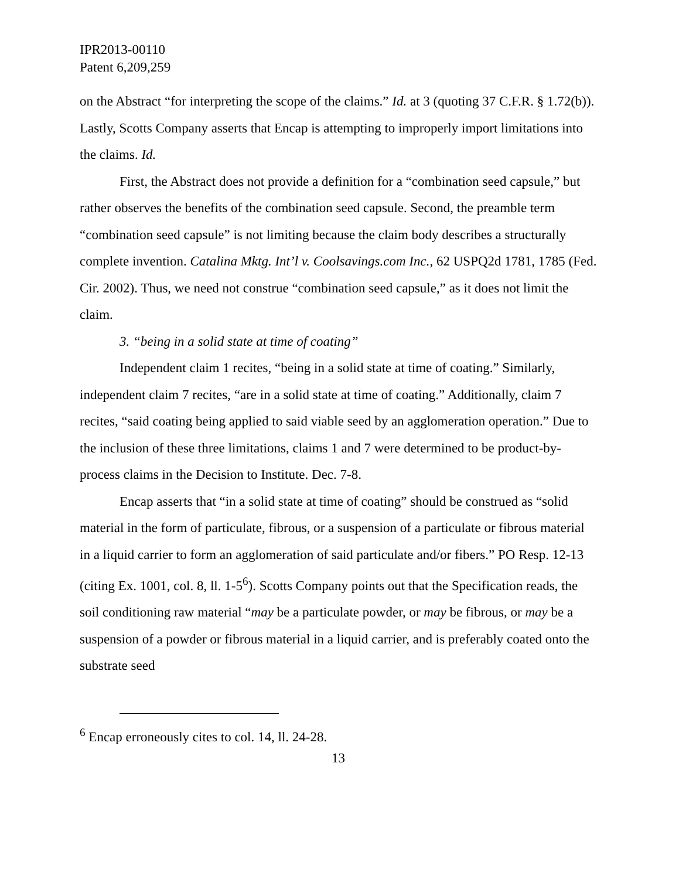IPR2013-00110
Patent 6,209,259
on the Abstract “for interpreting the scope of the claims.” Id. at 3 (quoting 37 C.F.R. § 1.72(b)). Lastly, Scotts Company asserts that Encap is attempting to improperly import limitations into the claims. Id.
First, the Abstract does not provide a definition for a “combination seed capsule,” but rather observes the benefits of the combination seed capsule. Second, the preamble term “combination seed capsule” is not limiting because the claim body describes a structurally complete invention. Catalina Mktg. Int’l v. Coolsavings.com Inc., 62 USPQ2d 1781, 1785 (Fed. Cir. 2002). Thus, we need not construe “combination seed capsule,” as it does not limit the claim.
3. “being in a solid state at time of coating”
Independent claim 1 recites, “being in a solid state at time of coating.” Similarly, independent claim 7 recites, “are in a solid state at time of coating.” Additionally, claim 7 recites, “said coating being applied to said viable seed by an agglomeration operation.” Due to the inclusion of these three limitations, claims 1 and 7 were determined to be product-by-process claims in the Decision to Institute. Dec. 7-8.
Encap asserts that “in a solid state at time of coating” should be construed as “solid material in the form of particulate, fibrous, or a suspension of a particulate or fibrous material in a liquid carrier to form an agglomeration of said particulate and/or fibers.” PO Resp. 12-13 (citing Ex. 1001, col. 8, ll. 1-5<sup>6</sup>). Scotts Company points out that the Specification reads, the soil conditioning raw material “may be a particulate powder, or may be fibrous, or may be a suspension of a powder or fibrous material in a liquid carrier, and is preferably coated onto the substrate seed
<sup>6</sup> Encap erroneously cites to col. 14, ll. 24-28.
13